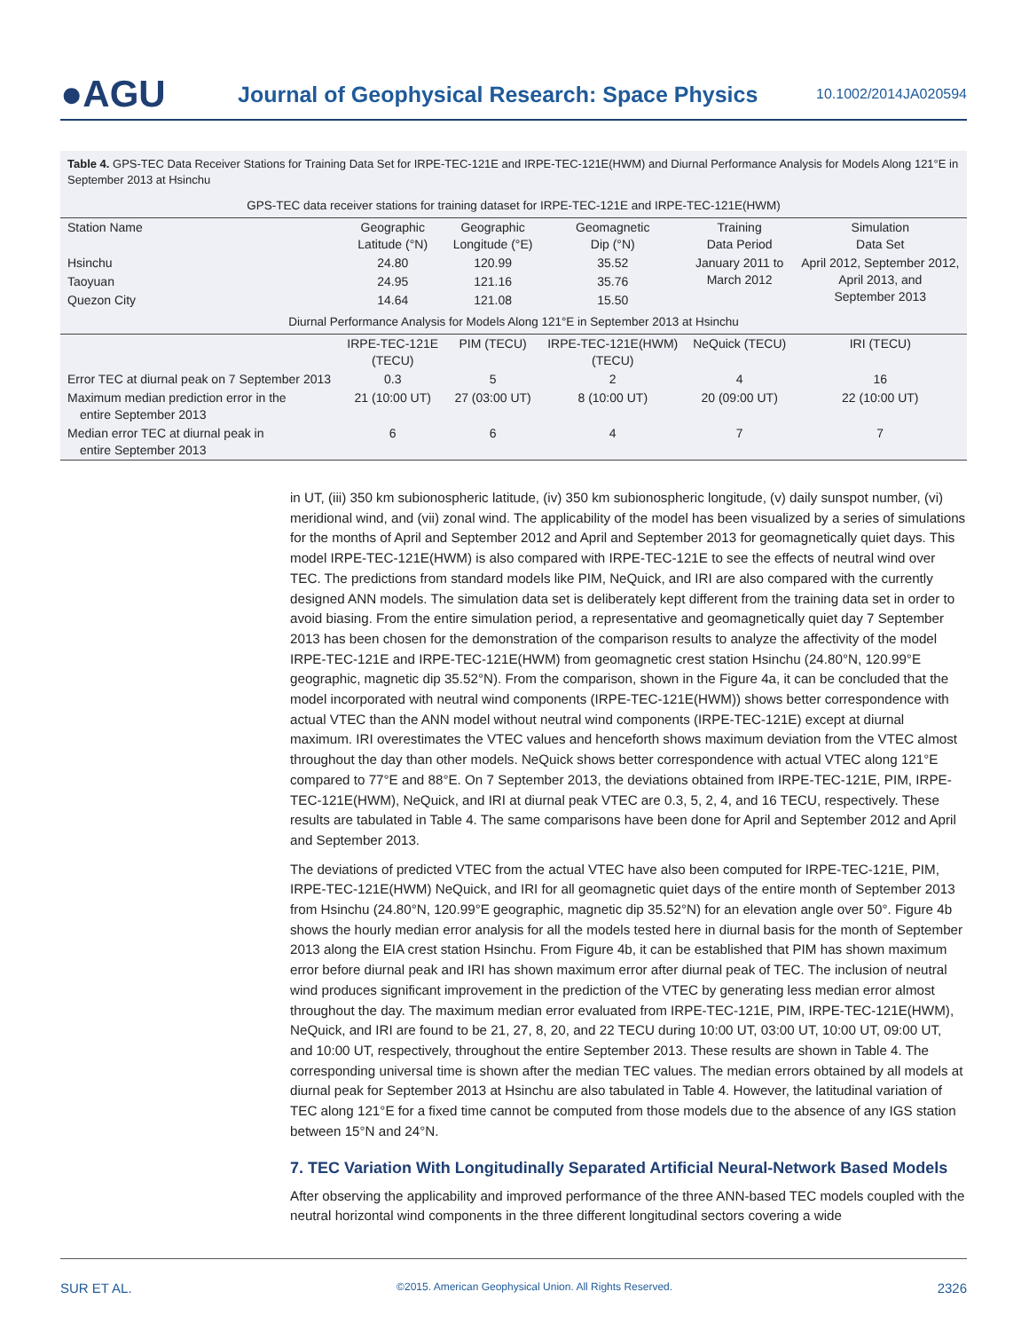●AGU
Journal of Geophysical Research: Space Physics
10.1002/2014JA020594
Table 4. GPS-TEC Data Receiver Stations for Training Data Set for IRPE-TEC-121E and IRPE-TEC-121E(HWM) and Diurnal Performance Analysis for Models Along 121°E in September 2013 at Hsinchu
| GPS-TEC data receiver stations for training dataset for IRPE-TEC-121E and IRPE-TEC-121E(HWM) | | | | | |
| Station Name | Geographic Latitude (°N) | Geographic Longitude (°E) | Geomagnetic Dip (°N) | Training Data Period | Simulation Data Set |
| Hsinchu | 24.80 | 120.99 | 35.52 | January 2011 to March 2012 | April 2012, September 2012, April 2013, and September 2013 |
| Taoyuan | 24.95 | 121.16 | 35.76 | | |
| Quezon City | 14.64 | 121.08 | 15.50 | | |
| Diurnal Performance Analysis for Models Along 121°E in September 2013 at Hsinchu | | | | | |
| | IRPE-TEC-121E (TECU) | PIM (TECU) | IRPE-TEC-121E(HWM) (TECU) | NeQuick (TECU) | IRI (TECU) |
| Error TEC at diurnal peak on 7 September 2013 | 0.3 | 5 | 2 | 4 | 16 |
| Maximum median prediction error in the entire September 2013 | 21 (10:00 UT) | 27 (03:00 UT) | 8 (10:00 UT) | 20 (09:00 UT) | 22 (10:00 UT) |
| Median error TEC at diurnal peak in entire September 2013 | 6 | 6 | 4 | 7 | 7 |
in UT, (iii) 350 km subionospheric latitude, (iv) 350 km subionospheric longitude, (v) daily sunspot number, (vi) meridional wind, and (vii) zonal wind. The applicability of the model has been visualized by a series of simulations for the months of April and September 2012 and April and September 2013 for geomagnetically quiet days. This model IRPE-TEC-121E(HWM) is also compared with IRPE-TEC-121E to see the effects of neutral wind over TEC. The predictions from standard models like PIM, NeQuick, and IRI are also compared with the currently designed ANN models. The simulation data set is deliberately kept different from the training data set in order to avoid biasing. From the entire simulation period, a representative and geomagnetically quiet day 7 September 2013 has been chosen for the demonstration of the comparison results to analyze the affectivity of the model IRPE-TEC-121E and IRPE-TEC-121E(HWM) from geomagnetic crest station Hsinchu (24.80°N, 120.99°E geographic, magnetic dip 35.52°N). From the comparison, shown in the Figure 4a, it can be concluded that the model incorporated with neutral wind components (IRPE-TEC-121E(HWM)) shows better correspondence with actual VTEC than the ANN model without neutral wind components (IRPE-TEC-121E) except at diurnal maximum. IRI overestimates the VTEC values and henceforth shows maximum deviation from the VTEC almost throughout the day than other models. NeQuick shows better correspondence with actual VTEC along 121°E compared to 77°E and 88°E. On 7 September 2013, the deviations obtained from IRPE-TEC-121E, PIM, IRPE-TEC-121E(HWM), NeQuick, and IRI at diurnal peak VTEC are 0.3, 5, 2, 4, and 16 TECU, respectively. These results are tabulated in Table 4. The same comparisons have been done for April and September 2012 and April and September 2013.
The deviations of predicted VTEC from the actual VTEC have also been computed for IRPE-TEC-121E, PIM, IRPE-TEC-121E(HWM) NeQuick, and IRI for all geomagnetic quiet days of the entire month of September 2013 from Hsinchu (24.80°N, 120.99°E geographic, magnetic dip 35.52°N) for an elevation angle over 50°. Figure 4b shows the hourly median error analysis for all the models tested here in diurnal basis for the month of September 2013 along the EIA crest station Hsinchu. From Figure 4b, it can be established that PIM has shown maximum error before diurnal peak and IRI has shown maximum error after diurnal peak of TEC. The inclusion of neutral wind produces significant improvement in the prediction of the VTEC by generating less median error almost throughout the day. The maximum median error evaluated from IRPE-TEC-121E, PIM, IRPE-TEC-121E(HWM), NeQuick, and IRI are found to be 21, 27, 8, 20, and 22 TECU during 10:00 UT, 03:00 UT, 10:00 UT, 09:00 UT, and 10:00 UT, respectively, throughout the entire September 2013. These results are shown in Table 4. The corresponding universal time is shown after the median TEC values. The median errors obtained by all models at diurnal peak for September 2013 at Hsinchu are also tabulated in Table 4. However, the latitudinal variation of TEC along 121°E for a fixed time cannot be computed from those models due to the absence of any IGS station between 15°N and 24°N.
7. TEC Variation With Longitudinally Separated Artificial Neural-Network Based Models
After observing the applicability and improved performance of the three ANN-based TEC models coupled with the neutral horizontal wind components in the three different longitudinal sectors covering a wide
SUR ET AL. ©2015. American Geophysical Union. All Rights Reserved. 2326